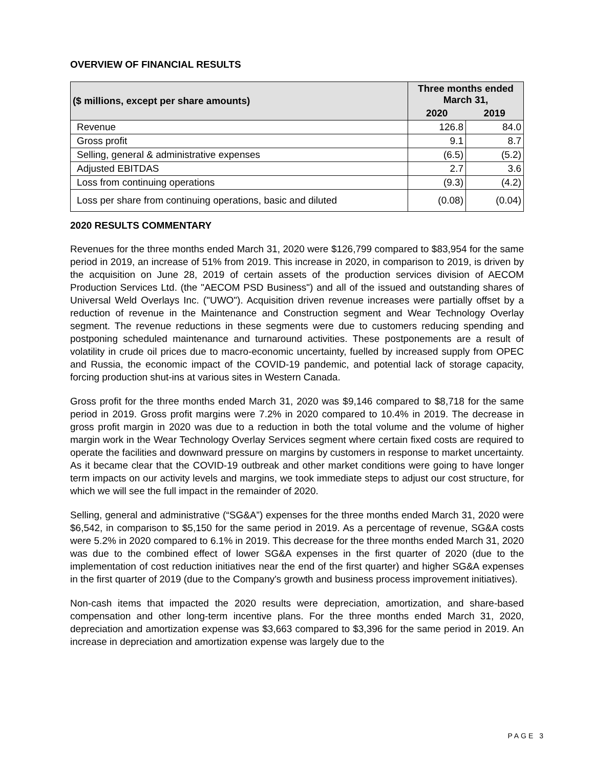OVERVIEW OF FINANCIAL RESULTS
| ($ millions, except per share amounts) | Three months ended March 31, | |
| --- | --- | --- |
| | 2020 | 2019 |
| Revenue | 126.8 | 84.0 |
| Gross profit | 9.1 | 8.7 |
| Selling, general & administrative expenses | (6.5) | (5.2) |
| Adjusted EBITDAS | 2.7 | 3.6 |
| Loss from continuing operations | (9.3) | (4.2) |
| Loss per share from continuing operations, basic and diluted | (0.08) | (0.04) |
2020 RESULTS COMMENTARY
Revenues for the three months ended March 31, 2020 were $126,799 compared to $83,954 for the same period in 2019, an increase of 51% from 2019. This increase in 2020, in comparison to 2019, is driven by the acquisition on June 28, 2019 of certain assets of the production services division of AECOM Production Services Ltd. (the "AECOM PSD Business") and all of the issued and outstanding shares of Universal Weld Overlays Inc. ("UWO"). Acquisition driven revenue increases were partially offset by a reduction of revenue in the Maintenance and Construction segment and Wear Technology Overlay segment. The revenue reductions in these segments were due to customers reducing spending and postponing scheduled maintenance and turnaround activities. These postponements are a result of volatility in crude oil prices due to macro-economic uncertainty, fuelled by increased supply from OPEC and Russia, the economic impact of the COVID-19 pandemic, and potential lack of storage capacity, forcing production shut-ins at various sites in Western Canada.
Gross profit for the three months ended March 31, 2020 was $9,146 compared to $8,718 for the same period in 2019. Gross profit margins were 7.2% in 2020 compared to 10.4% in 2019. The decrease in gross profit margin in 2020 was due to a reduction in both the total volume and the volume of higher margin work in the Wear Technology Overlay Services segment where certain fixed costs are required to operate the facilities and downward pressure on margins by customers in response to market uncertainty. As it became clear that the COVID-19 outbreak and other market conditions were going to have longer term impacts on our activity levels and margins, we took immediate steps to adjust our cost structure, for which we will see the full impact in the remainder of 2020.
Selling, general and administrative (“SG&A”) expenses for the three months ended March 31, 2020 were $6,542, in comparison to $5,150 for the same period in 2019. As a percentage of revenue, SG&A costs were 5.2% in 2020 compared to 6.1% in 2019. This decrease for the three months ended March 31, 2020 was due to the combined effect of lower SG&A expenses in the first quarter of 2020 (due to the implementation of cost reduction initiatives near the end of the first quarter) and higher SG&A expenses in the first quarter of 2019 (due to the Company's growth and business process improvement initiatives).
Non-cash items that impacted the 2020 results were depreciation, amortization, and share-based compensation and other long-term incentive plans. For the three months ended March 31, 2020, depreciation and amortization expense was $3,663 compared to $3,396 for the same period in 2019. An increase in depreciation and amortization expense was largely due to the
PAGE 3